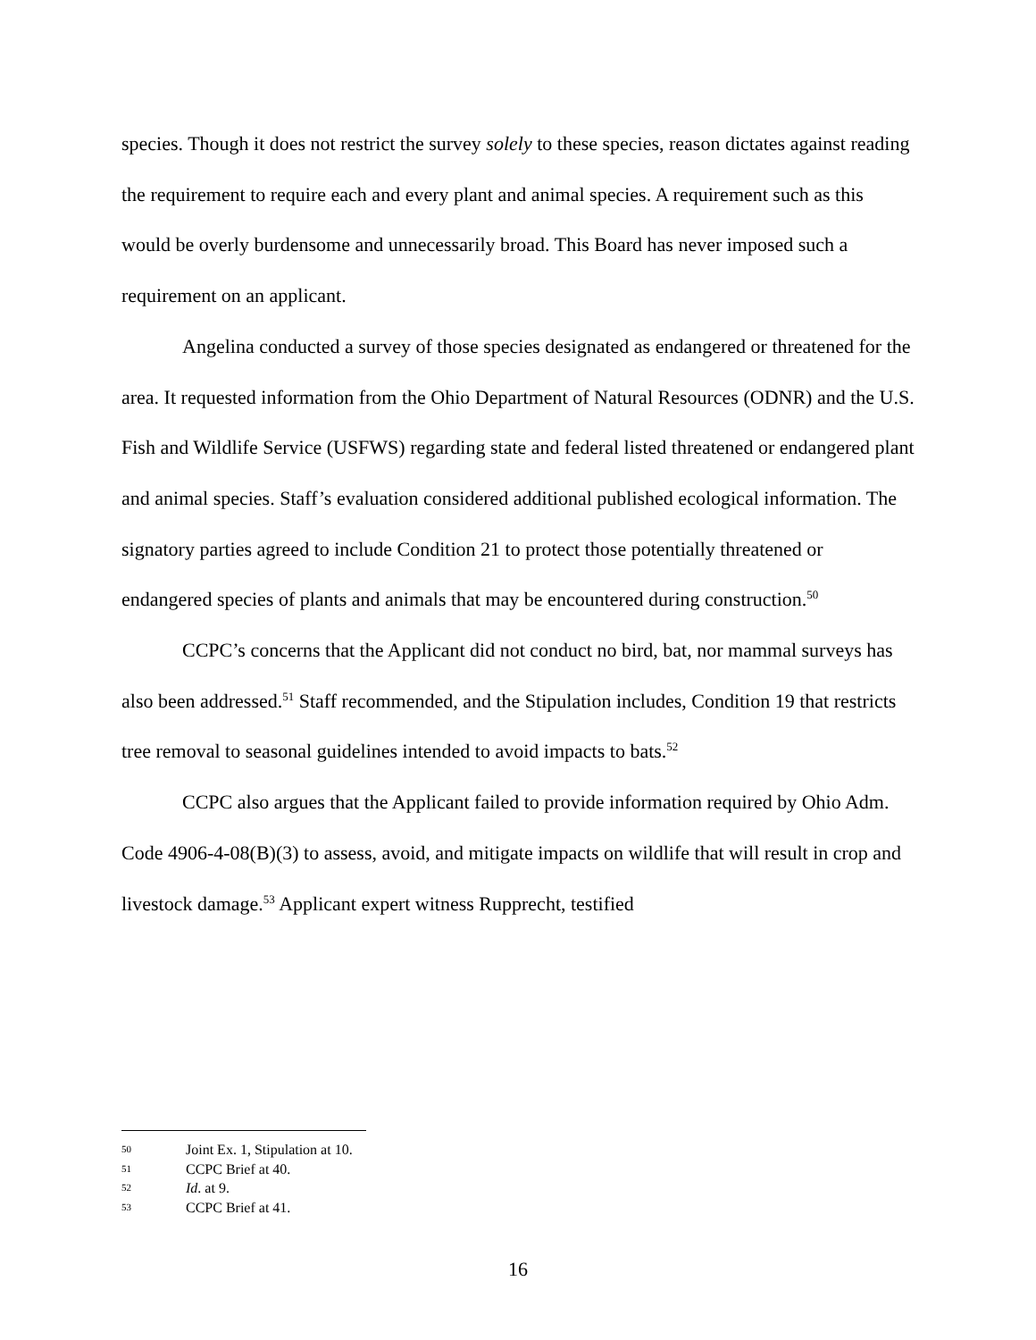species. Though it does not restrict the survey solely to these species, reason dictates against reading the requirement to require each and every plant and animal species. A requirement such as this would be overly burdensome and unnecessarily broad. This Board has never imposed such a requirement on an applicant.
Angelina conducted a survey of those species designated as endangered or threatened for the area. It requested information from the Ohio Department of Natural Resources (ODNR) and the U.S. Fish and Wildlife Service (USFWS) regarding state and federal listed threatened or endangered plant and animal species. Staff’s evaluation considered additional published ecological information. The signatory parties agreed to include Condition 21 to protect those potentially threatened or endangered species of plants and animals that may be encountered during construction.<sup>50</sup>
CCPC’s concerns that the Applicant did not conduct no bird, bat, nor mammal surveys has also been addressed.<sup>51</sup> Staff recommended, and the Stipulation includes, Condition 19 that restricts tree removal to seasonal guidelines intended to avoid impacts to bats.<sup>52</sup>
CCPC also argues that the Applicant failed to provide information required by Ohio Adm. Code 4906-4-08(B)(3) to assess, avoid, and mitigate impacts on wildlife that will result in crop and livestock damage.<sup>53</sup> Applicant expert witness Rupprecht, testified
50 Joint Ex. 1, Stipulation at 10.
51 CCPC Brief at 40.
52 Id. at 9.
53 CCPC Brief at 41.
16